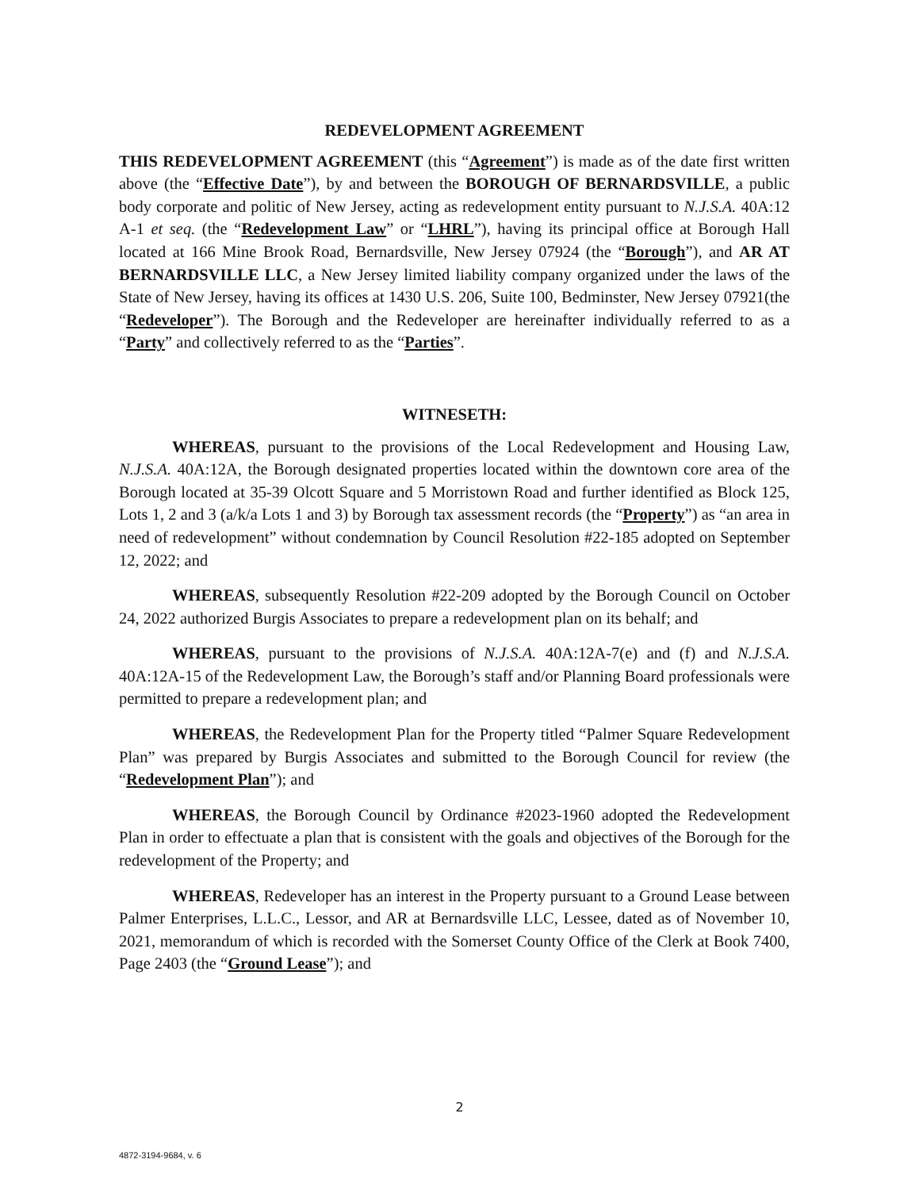REDEVELOPMENT AGREEMENT
THIS REDEVELOPMENT AGREEMENT (this “Agreement”) is made as of the date first written above (the “Effective Date”), by and between the BOROUGH OF BERNARDSVILLE, a public body corporate and politic of New Jersey, acting as redevelopment entity pursuant to N.J.S.A. 40A:12 A-1 et seq. (the “Redevelopment Law” or “LHRL”), having its principal office at Borough Hall located at 166 Mine Brook Road, Bernardsville, New Jersey 07924 (the “Borough”), and AR AT BERNARDSVILLE LLC, a New Jersey limited liability company organized under the laws of the State of New Jersey, having its offices at 1430 U.S. 206, Suite 100, Bedminster, New Jersey 07921(the “Redeveloper”). The Borough and the Redeveloper are hereinafter individually referred to as a “Party” and collectively referred to as the “Parties”.
WITNESETH:
WHEREAS, pursuant to the provisions of the Local Redevelopment and Housing Law, N.J.S.A. 40A:12A, the Borough designated properties located within the downtown core area of the Borough located at 35-39 Olcott Square and 5 Morristown Road and further identified as Block 125, Lots 1, 2 and 3 (a/k/a Lots 1 and 3) by Borough tax assessment records (the “Property”) as “an area in need of redevelopment” without condemnation by Council Resolution #22-185 adopted on September 12, 2022; and
WHEREAS, subsequently Resolution #22-209 adopted by the Borough Council on October 24, 2022 authorized Burgis Associates to prepare a redevelopment plan on its behalf; and
WHEREAS, pursuant to the provisions of N.J.S.A. 40A:12A-7(e) and (f) and N.J.S.A. 40A:12A-15 of the Redevelopment Law, the Borough’s staff and/or Planning Board professionals were permitted to prepare a redevelopment plan; and
WHEREAS, the Redevelopment Plan for the Property titled “Palmer Square Redevelopment Plan” was prepared by Burgis Associates and submitted to the Borough Council for review (the “Redevelopment Plan”); and
WHEREAS, the Borough Council by Ordinance #2023-1960 adopted the Redevelopment Plan in order to effectuate a plan that is consistent with the goals and objectives of the Borough for the redevelopment of the Property; and
WHEREAS, Redeveloper has an interest in the Property pursuant to a Ground Lease between Palmer Enterprises, L.L.C., Lessor, and AR at Bernardsville LLC, Lessee, dated as of November 10, 2021, memorandum of which is recorded with the Somerset County Office of the Clerk at Book 7400, Page 2403 (the “Ground Lease”); and
2
4872-3194-9684, v. 6